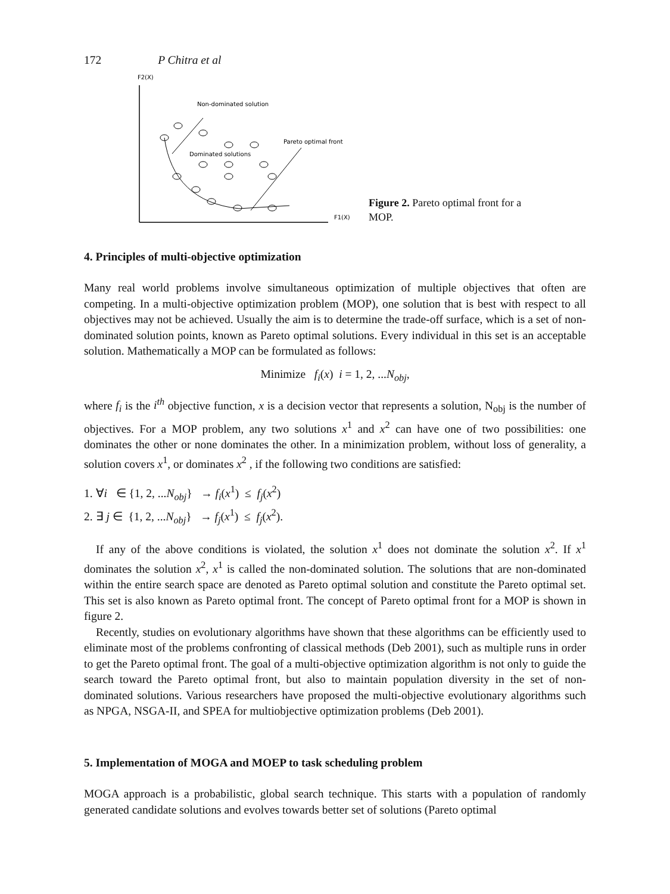172 P Chitra et al
F2(X)
F1(X)
Non-dominated solution
Pareto optimal front
Dominated solutions
Figure 2. Pareto optimal front for a MOP.
4. Principles of multi-objective optimization
Many real world problems involve simultaneous optimization of multiple objectives that often are competing. In a multi-objective optimization problem (MOP), one solution that is best with respect to all objectives may not be achieved. Usually the aim is to determine the trade-off surface, which is a set of non-dominated solution points, known as Pareto optimal solutions. Every individual in this set is an acceptable solution. Mathematically a MOP can be formulated as follows:
Minimize f<sub>i</sub>(x) i = 1, 2, ...N<sub>obj</sub>,
where f<sub>i</sub> is the i<sup>th</sup> objective function, x is a decision vector that represents a solution, N<sub>obj</sub> is the number of objectives. For a MOP problem, any two solutions x<sup>1</sup> and x<sup>2</sup> can have one of two possibilities: one dominates the other or none dominates the other. In a minimization problem, without loss of generality, a solution covers x<sup>1</sup>, or dominates x<sup>2</sup> , if the following two conditions are satisfied:
1. ∀i ∈ {1, 2, ...N<sub>obj</sub>} → f<sub>i</sub>(x<sup>1</sup>) ≤ f<sub>j</sub>(x<sup>2</sup>)
2. ∃ j ∈ {1, 2, ...N<sub>obj</sub>} → f<sub>j</sub>(x<sup>1</sup>) ≤ f<sub>j</sub>(x<sup>2</sup>).
If any of the above conditions is violated, the solution x<sup>1</sup> does not dominate the solution x<sup>2</sup>. If x<sup>1</sup> dominates the solution x<sup>2</sup>, x<sup>1</sup> is called the non-dominated solution. The solutions that are non-dominated within the entire search space are denoted as Pareto optimal solution and constitute the Pareto optimal set. This set is also known as Pareto optimal front. The concept of Pareto optimal front for a MOP is shown in figure 2.
Recently, studies on evolutionary algorithms have shown that these algorithms can be efficiently used to eliminate most of the problems confronting of classical methods (Deb 2001), such as multiple runs in order to get the Pareto optimal front. The goal of a multi-objective optimization algorithm is not only to guide the search toward the Pareto optimal front, but also to maintain population diversity in the set of non-dominated solutions. Various researchers have proposed the multi-objective evolutionary algorithms such as NPGA, NSGA-II, and SPEA for multiobjective optimization problems (Deb 2001).
5. Implementation of MOGA and MOEP to task scheduling problem
MOGA approach is a probabilistic, global search technique. This starts with a population of randomly generated candidate solutions and evolves towards better set of solutions (Pareto optimal